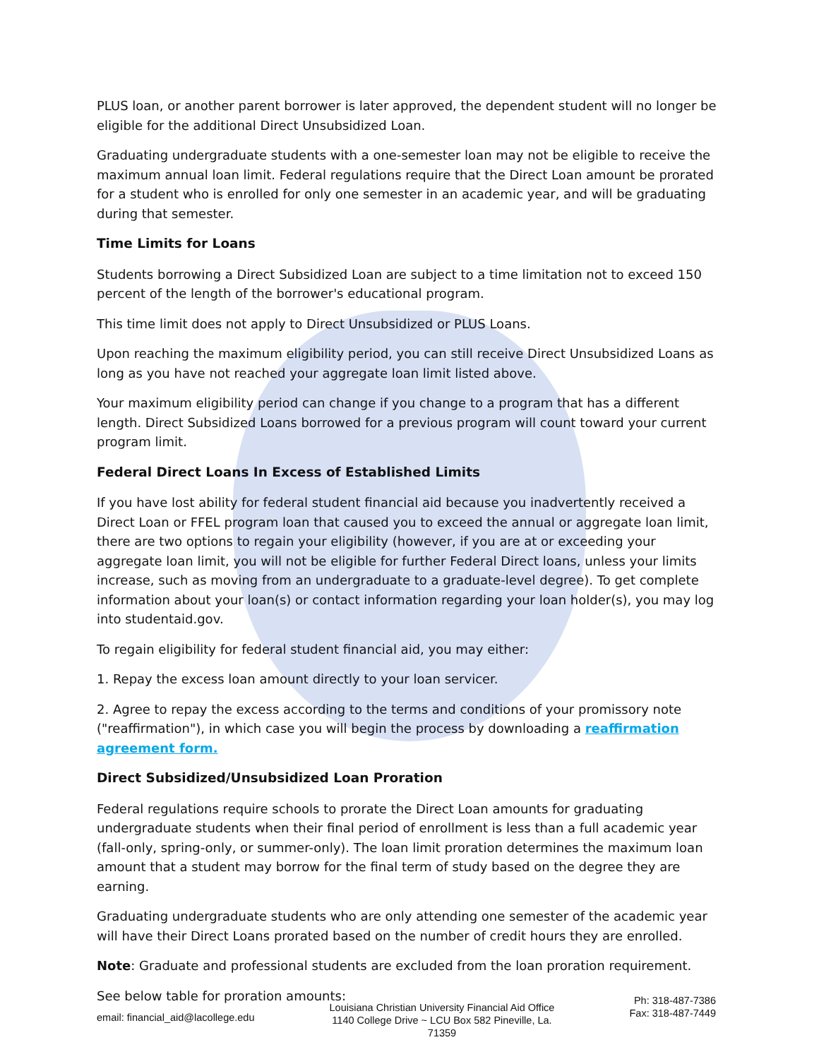PLUS loan, or another parent borrower is later approved, the dependent student will no longer be eligible for the additional Direct Unsubsidized Loan.
Graduating undergraduate students with a one-semester loan may not be eligible to receive the maximum annual loan limit. Federal regulations require that the Direct Loan amount be prorated for a student who is enrolled for only one semester in an academic year, and will be graduating during that semester.
Time Limits for Loans
Students borrowing a Direct Subsidized Loan are subject to a time limitation not to exceed 150 percent of the length of the borrower's educational program.
This time limit does not apply to Direct Unsubsidized or PLUS Loans.
Upon reaching the maximum eligibility period, you can still receive Direct Unsubsidized Loans as long as you have not reached your aggregate loan limit listed above.
Your maximum eligibility period can change if you change to a program that has a different length. Direct Subsidized Loans borrowed for a previous program will count toward your current program limit.
Federal Direct Loans In Excess of Established Limits
If you have lost ability for federal student financial aid because you inadvertently received a Direct Loan or FFEL program loan that caused you to exceed the annual or aggregate loan limit, there are two options to regain your eligibility (however, if you are at or exceeding your aggregate loan limit, you will not be eligible for further Federal Direct loans, unless your limits increase, such as moving from an undergraduate to a graduate-level degree). To get complete information about your loan(s) or contact information regarding your loan holder(s), you may log into studentaid.gov.
To regain eligibility for federal student financial aid, you may either:
1. Repay the excess loan amount directly to your loan servicer.
2. Agree to repay the excess according to the terms and conditions of your promissory note ("reaffirmation"), in which case you will begin the process by downloading a reaffirmation agreement form.
Direct Subsidized/Unsubsidized Loan Proration
Federal regulations require schools to prorate the Direct Loan amounts for graduating undergraduate students when their final period of enrollment is less than a full academic year (fall-only, spring-only, or summer-only). The loan limit proration determines the maximum loan amount that a student may borrow for the final term of study based on the degree they are earning.
Graduating undergraduate students who are only attending one semester of the academic year will have their Direct Loans prorated based on the number of credit hours they are enrolled.
Note: Graduate and professional students are excluded from the loan proration requirement.
See below table for proration amounts:
email: financial_aid@lacollege.edu
Louisiana Christian University Financial Aid Office 1140 College Drive ~ LCU Box 582 Pineville, La. 71359
Ph: 318-487-7386
Fax: 318-487-7449